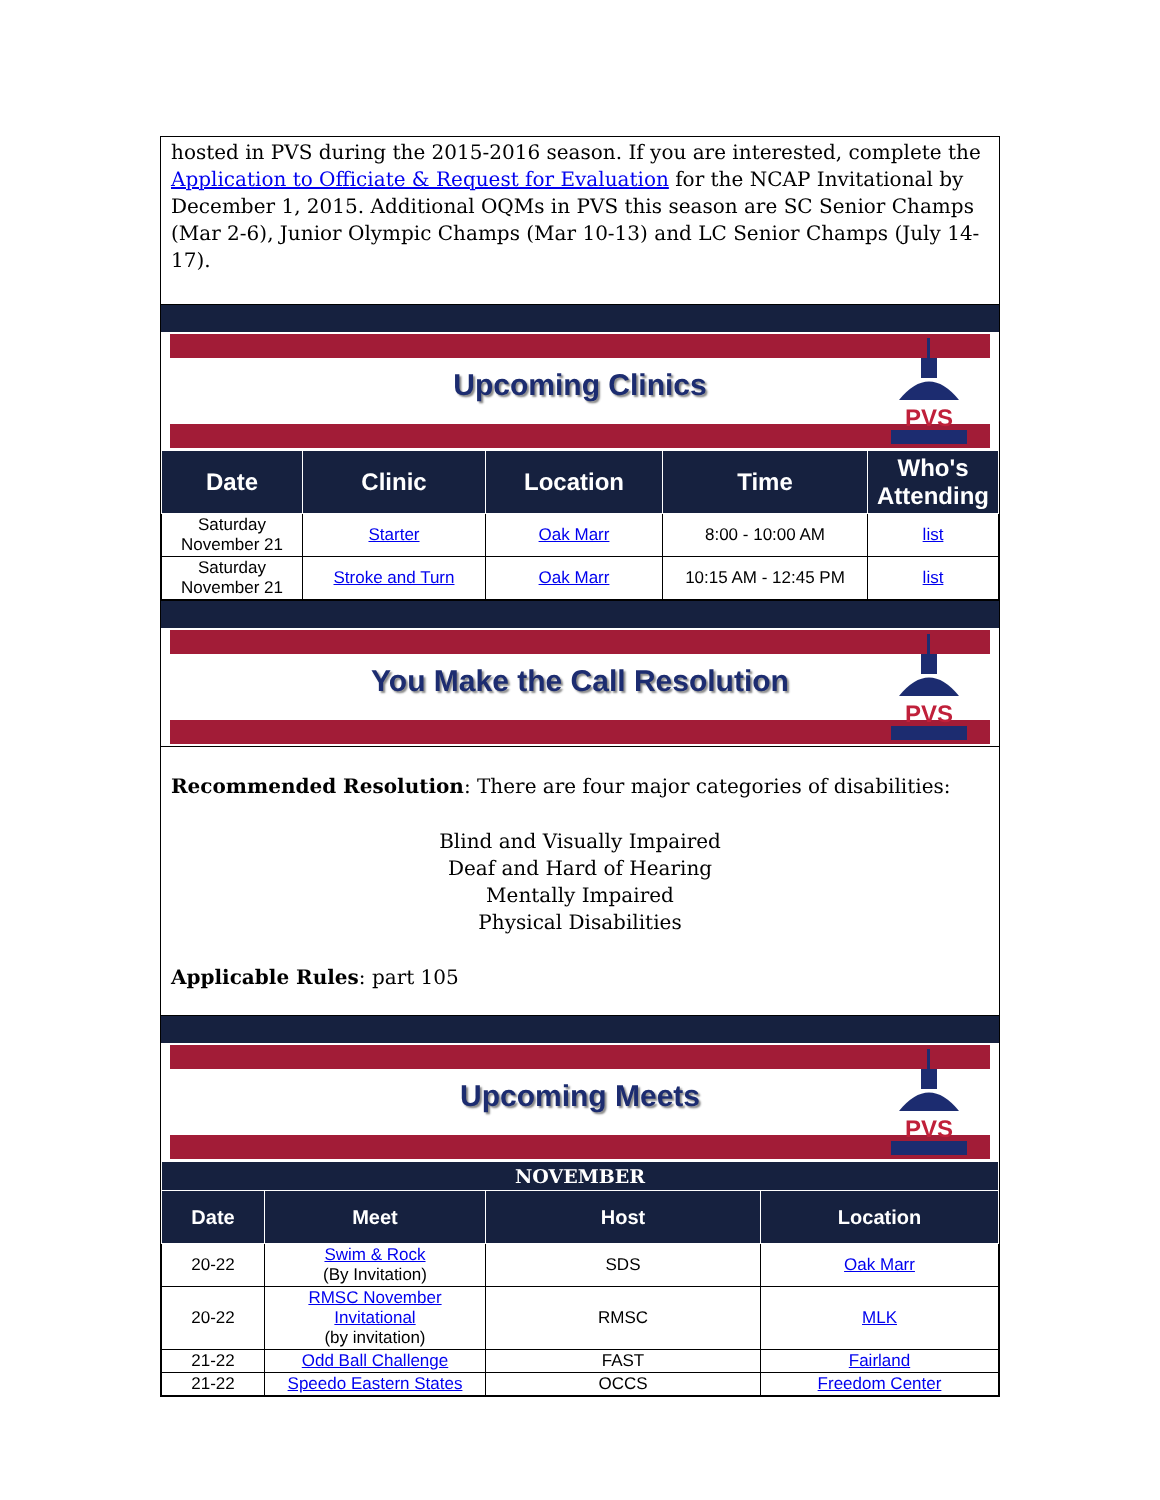hosted in PVS during the 2015-2016 season. If you are interested, complete the Application to Officiate & Request for Evaluation for the NCAP Invitational by December 1, 2015. Additional OQMs in PVS this season are SC Senior Champs (Mar 2-6), Junior Olympic Champs (Mar 10-13) and LC Senior Champs (July 14-17).
Upcoming Clinics
PVS
| Date | Clinic | Location | Time | Who's Attending |
| --- | --- | --- | --- | --- |
| Saturday November 21 | Starter | Oak Marr | 8:00 - 10:00 AM | list |
| Saturday November 21 | Stroke and Turn | Oak Marr | 10:15 AM - 12:45 PM | list |
You Make the Call Resolution
PVS
Recommended Resolution: There are four major categories of disabilities:
Blind and Visually Impaired
Deaf and Hard of Hearing
Mentally Impaired
Physical Disabilities
Applicable Rules: part 105
Upcoming Meets
PVS
| NOVEMBER | | | |
| --- | --- | --- | --- |
| Date | Meet | Host | Location |
| 20-22 | Swim & Rock (By Invitation) | SDS | Oak Marr |
| 20-22 | RMSC November Invitational (by invitation) | RMSC | MLK |
| 21-22 | Odd Ball Challenge | FAST | Fairland |
| 21-22 | Speedo Eastern States | OCCS | Freedom Center |